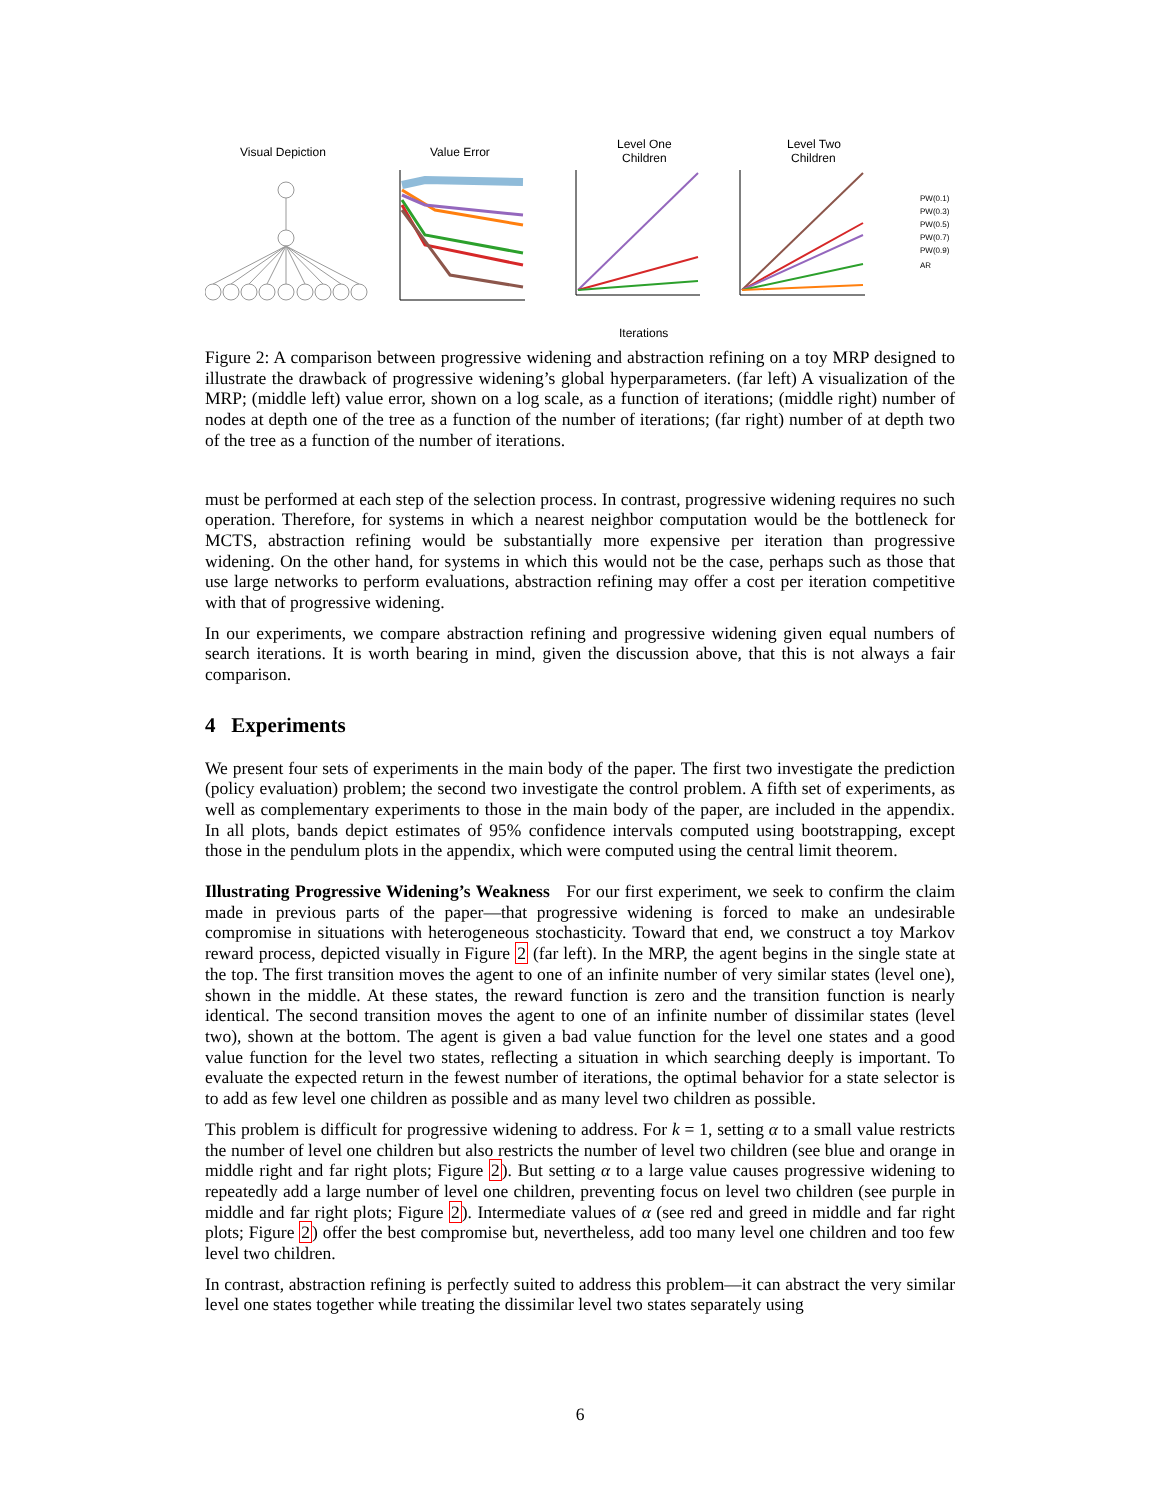Visual Depiction
Value Error
Level One
Children
Level Two
Children
PW(0.1)
PW(0.3)
PW(0.5)
PW(0.7)
PW(0.9)
AR
Iterations
Figure 2: A comparison between progressive widening and abstraction refining on a toy MRP designed to illustrate the drawback of progressive widening’s global hyperparameters. (far left) A visualization of the MRP; (middle left) value error, shown on a log scale, as a function of iterations; (middle right) number of nodes at depth one of the tree as a function of the number of iterations; (far right) number of at depth two of the tree as a function of the number of iterations.
must be performed at each step of the selection process. In contrast, progressive widening requires no such operation. Therefore, for systems in which a nearest neighbor computation would be the bottleneck for MCTS, abstraction refining would be substantially more expensive per iteration than progressive widening. On the other hand, for systems in which this would not be the case, perhaps such as those that use large networks to perform evaluations, abstraction refining may offer a cost per iteration competitive with that of progressive widening.
In our experiments, we compare abstraction refining and progressive widening given equal numbers of search iterations. It is worth bearing in mind, given the discussion above, that this is not always a fair comparison.
4 Experiments
We present four sets of experiments in the main body of the paper. The first two investigate the prediction (policy evaluation) problem; the second two investigate the control problem. A fifth set of experiments, as well as complementary experiments to those in the main body of the paper, are included in the appendix. In all plots, bands depict estimates of 95% confidence intervals computed using bootstrapping, except those in the pendulum plots in the appendix, which were computed using the central limit theorem.
Illustrating Progressive Widening’s Weakness For our first experiment, we seek to confirm the claim made in previous parts of the paper—that progressive widening is forced to make an undesirable compromise in situations with heterogeneous stochasticity. Toward that end, we construct a toy Markov reward process, depicted visually in Figure 2 (far left). In the MRP, the agent begins in the single state at the top. The first transition moves the agent to one of an infinite number of very similar states (level one), shown in the middle. At these states, the reward function is zero and the transition function is nearly identical. The second transition moves the agent to one of an infinite number of dissimilar states (level two), shown at the bottom. The agent is given a bad value function for the level one states and a good value function for the level two states, reflecting a situation in which searching deeply is important. To evaluate the expected return in the fewest number of iterations, the optimal behavior for a state selector is to add as few level one children as possible and as many level two children as possible.
This problem is difficult for progressive widening to address. For k = 1, setting α to a small value restricts the number of level one children but also restricts the number of level two children (see blue and orange in middle right and far right plots; Figure 2). But setting α to a large value causes progressive widening to repeatedly add a large number of level one children, preventing focus on level two children (see purple in middle and far right plots; Figure 2). Intermediate values of α (see red and greed in middle and far right plots; Figure 2) offer the best compromise but, nevertheless, add too many level one children and too few level two children.
In contrast, abstraction refining is perfectly suited to address this problem—it can abstract the very similar level one states together while treating the dissimilar level two states separately using
6